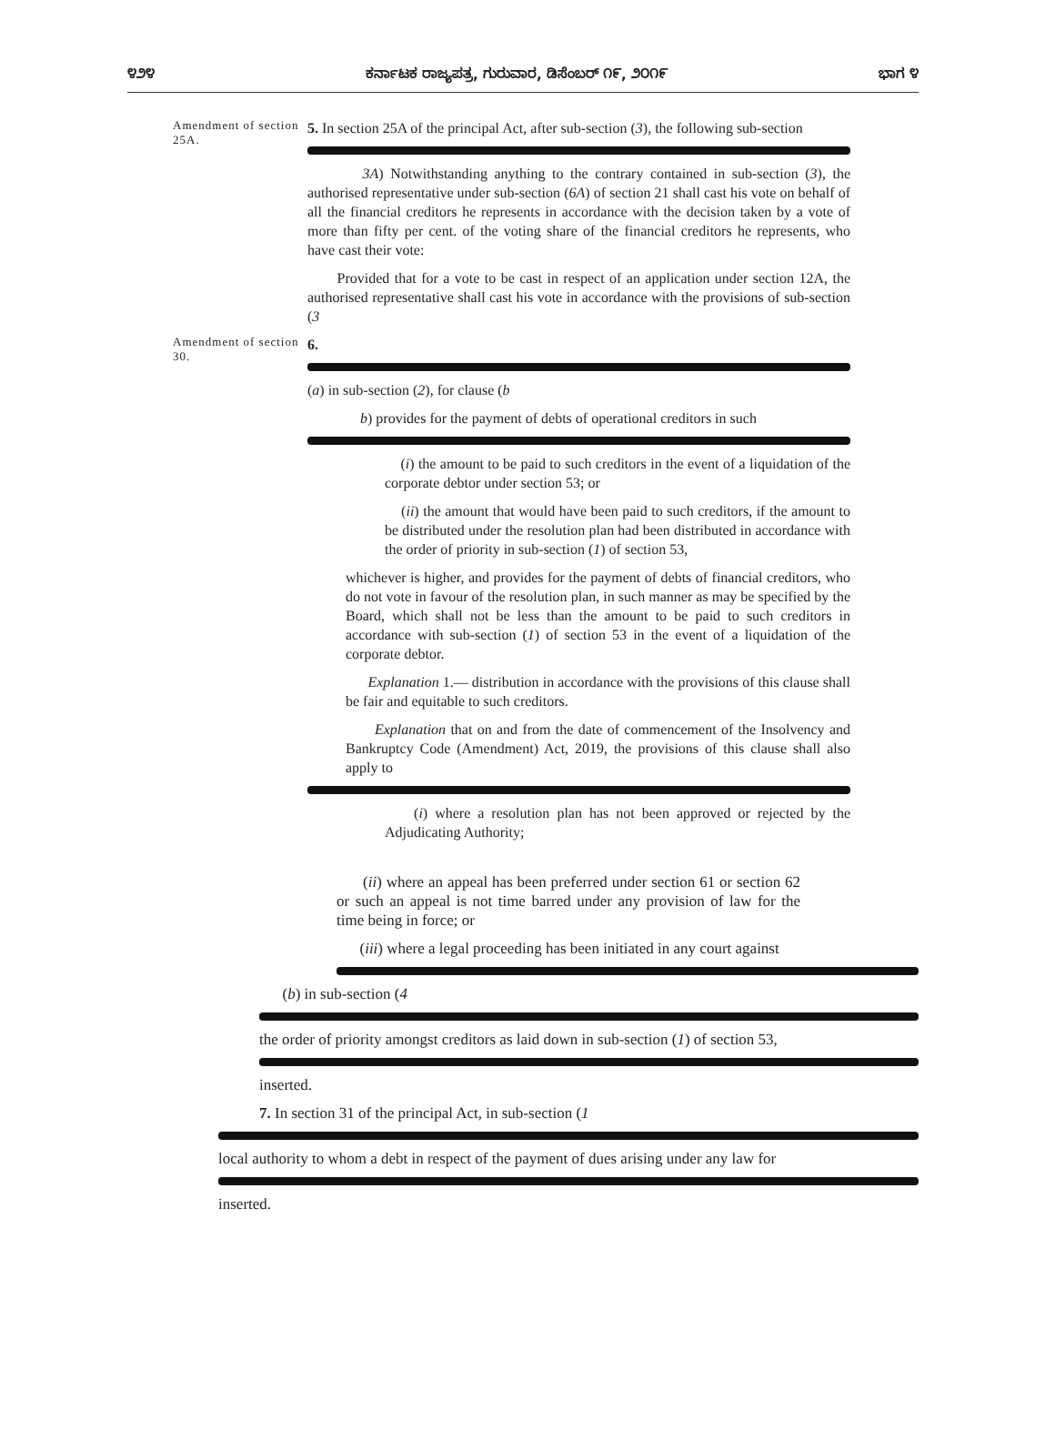೪೨೪ ಕರ್ನಾಟಕ ರಾಜ್ಯಪತ್ರ, ಗುರುವಾರ, ಡಿಸೆಂಬರ್ ೧೯, ೨೦೧೯ ಭಾಗ ೪
Amendment of section 25A.
5. In section 25A of the principal Act, after sub-section (3), the following sub-section
3A) Notwithstanding anything to the contrary contained in sub-section (3), the authorised representative under sub-section (6A) of section 21 shall cast his vote on behalf of all the financial creditors he represents in accordance with the decision taken by a vote of more than fifty per cent. of the voting share of the financial creditors he represents, who have cast their vote:
Provided that for a vote to be cast in respect of an application under section 12A, the authorised representative shall cast his vote in accordance with the provisions of sub-section (3
Amendment of section 30.
6.
(a) in sub-section (2), for clause (b
b) provides for the payment of debts of operational creditors in such
(i) the amount to be paid to such creditors in the event of a liquidation of the corporate debtor under section 53; or
(ii) the amount that would have been paid to such creditors, if the amount to be distributed under the resolution plan had been distributed in accordance with the order of priority in sub-section (1) of section 53,
whichever is higher, and provides for the payment of debts of financial creditors, who do not vote in favour of the resolution plan, in such manner as may be specified by the Board, which shall not be less than the amount to be paid to such creditors in accordance with sub-section (1) of section 53 in the event of a liquidation of the corporate debtor.
Explanation 1.— distribution in accordance with the provisions of this clause shall be fair and equitable to such creditors.
Explanation that on and from the date of commencement of the Insolvency and Bankruptcy Code (Amendment) Act, 2019, the provisions of this clause shall also apply to
(i) where a resolution plan has not been approved or rejected by the Adjudicating Authority;
(ii) where an appeal has been preferred under section 61 or section 62 or such an appeal is not time barred under any provision of law for the time being in force; or
(iii) where a legal proceeding has been initiated in any court against
(b) in sub-section (4
the order of priority amongst creditors as laid down in sub-section (1) of section 53,
inserted.
7. In section 31 of the principal Act, in sub-section (1
local authority to whom a debt in respect of the payment of dues arising under any law for
inserted.